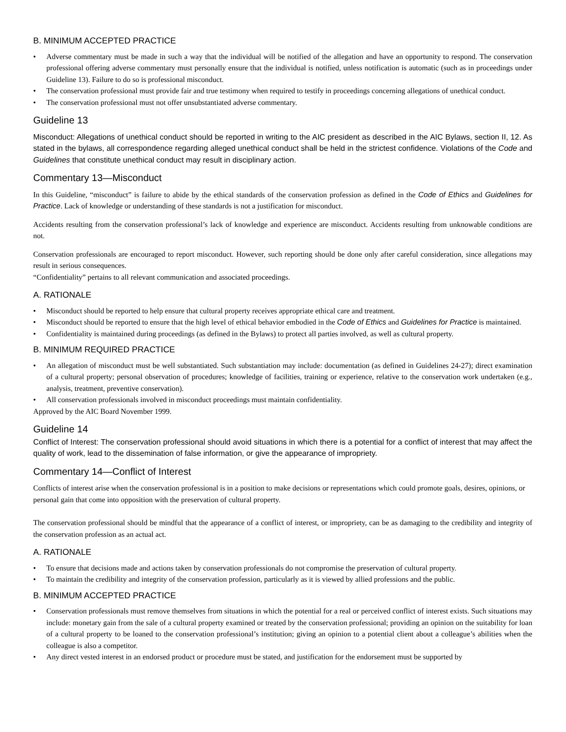B. MINIMUM ACCEPTED PRACTICE
• Adverse commentary must be made in such a way that the individual will be notified of the allegation and have an opportunity to respond. The conservation professional offering adverse commentary must personally ensure that the individual is notified, unless notification is automatic (such as in proceedings under Guideline 13). Failure to do so is professional misconduct.
• The conservation professional must provide fair and true testimony when required to testify in proceedings concerning allegations of unethical conduct.
• The conservation professional must not offer unsubstantiated adverse commentary.
Guideline 13
Misconduct: Allegations of unethical conduct should be reported in writing to the AIC president as described in the AIC Bylaws, section II, 12. As stated in the bylaws, all correspondence regarding alleged unethical conduct shall be held in the strictest confidence. Violations of the Code and Guidelines that constitute unethical conduct may result in disciplinary action.
Commentary 13—Misconduct
In this Guideline, “misconduct” is failure to abide by the ethical standards of the conservation profession as defined in the Code of Ethics and Guidelines for Practice. Lack of knowledge or understanding of these standards is not a justification for misconduct.
Accidents resulting from the conservation professional’s lack of knowledge and experience are misconduct. Accidents resulting from unknowable conditions are not.
Conservation professionals are encouraged to report misconduct. However, such reporting should be done only after careful consideration, since allegations may result in serious consequences.
“Confidentiality” pertains to all relevant communication and associated proceedings.
A. RATIONALE
• Misconduct should be reported to help ensure that cultural property receives appropriate ethical care and treatment.
• Misconduct should be reported to ensure that the high level of ethical behavior embodied in the Code of Ethics and Guidelines for Practice is maintained.
• Confidentiality is maintained during proceedings (as defined in the Bylaws) to protect all parties involved, as well as cultural property.
B. MINIMUM REQUIRED PRACTICE
• An allegation of misconduct must be well substantiated. Such substantiation may include: documentation (as defined in Guidelines 24-27); direct examination of a cultural property; personal observation of procedures; knowledge of facilities, training or experience, relative to the conservation work undertaken (e.g., analysis, treatment, preventive conservation).
• All conservation professionals involved in misconduct proceedings must maintain confidentiality.
Approved by the AIC Board November 1999.
Guideline 14
Conflict of Interest: The conservation professional should avoid situations in which there is a potential for a conflict of interest that may affect the quality of work, lead to the dissemination of false information, or give the appearance of impropriety.
Commentary 14—Conflict of Interest
Conflicts of interest arise when the conservation professional is in a position to make decisions or representations which could promote goals, desires, opinions, or personal gain that come into opposition with the preservation of cultural property.
The conservation professional should be mindful that the appearance of a conflict of interest, or impropriety, can be as damaging to the credibility and integrity of the conservation profession as an actual act.
A. RATIONALE
• To ensure that decisions made and actions taken by conservation professionals do not compromise the preservation of cultural property.
• To maintain the credibility and integrity of the conservation profession, particularly as it is viewed by allied professions and the public.
B. MINIMUM ACCEPTED PRACTICE
• Conservation professionals must remove themselves from situations in which the potential for a real or perceived conflict of interest exists. Such situations may include: monetary gain from the sale of a cultural property examined or treated by the conservation professional; providing an opinion on the suitability for loan of a cultural property to be loaned to the conservation professional’s institution; giving an opinion to a potential client about a colleague’s abilities when the colleague is also a competitor.
• Any direct vested interest in an endorsed product or procedure must be stated, and justification for the endorsement must be supported by